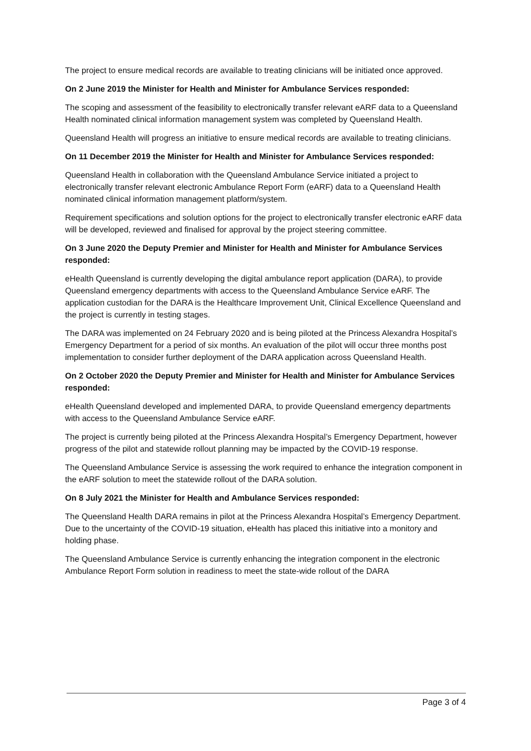The project to ensure medical records are available to treating clinicians will be initiated once approved.
On 2 June 2019 the Minister for Health and Minister for Ambulance Services responded:
The scoping and assessment of the feasibility to electronically transfer relevant eARF data to a Queensland Health nominated clinical information management system was completed by Queensland Health.
Queensland Health will progress an initiative to ensure medical records are available to treating clinicians.
On 11 December 2019 the Minister for Health and Minister for Ambulance Services responded:
Queensland Health in collaboration with the Queensland Ambulance Service initiated a project to electronically transfer relevant electronic Ambulance Report Form (eARF) data to a Queensland Health nominated clinical information management platform/system.
Requirement specifications and solution options for the project to electronically transfer electronic eARF data will be developed, reviewed and finalised for approval by the project steering committee.
On 3 June 2020 the Deputy Premier and Minister for Health and Minister for Ambulance Services responded:
eHealth Queensland is currently developing the digital ambulance report application (DARA), to provide Queensland emergency departments with access to the Queensland Ambulance Service eARF. The application custodian for the DARA is the Healthcare Improvement Unit, Clinical Excellence Queensland and the project is currently in testing stages.
The DARA was implemented on 24 February 2020 and is being piloted at the Princess Alexandra Hospital’s Emergency Department for a period of six months. An evaluation of the pilot will occur three months post implementation to consider further deployment of the DARA application across Queensland Health.
On 2 October 2020 the Deputy Premier and Minister for Health and Minister for Ambulance Services responded:
eHealth Queensland developed and implemented DARA, to provide Queensland emergency departments with access to the Queensland Ambulance Service eARF.
The project is currently being piloted at the Princess Alexandra Hospital’s Emergency Department, however progress of the pilot and statewide rollout planning may be impacted by the COVID-19 response.
The Queensland Ambulance Service is assessing the work required to enhance the integration component in the eARF solution to meet the statewide rollout of the DARA solution.
On 8 July 2021 the Minister for Health and Ambulance Services responded:
The Queensland Health DARA remains in pilot at the Princess Alexandra Hospital’s Emergency Department. Due to the uncertainty of the COVID-19 situation, eHealth has placed this initiative into a monitory and holding phase.
The Queensland Ambulance Service is currently enhancing the integration component in the electronic Ambulance Report Form solution in readiness to meet the state-wide rollout of the DARA
Page 3 of 4